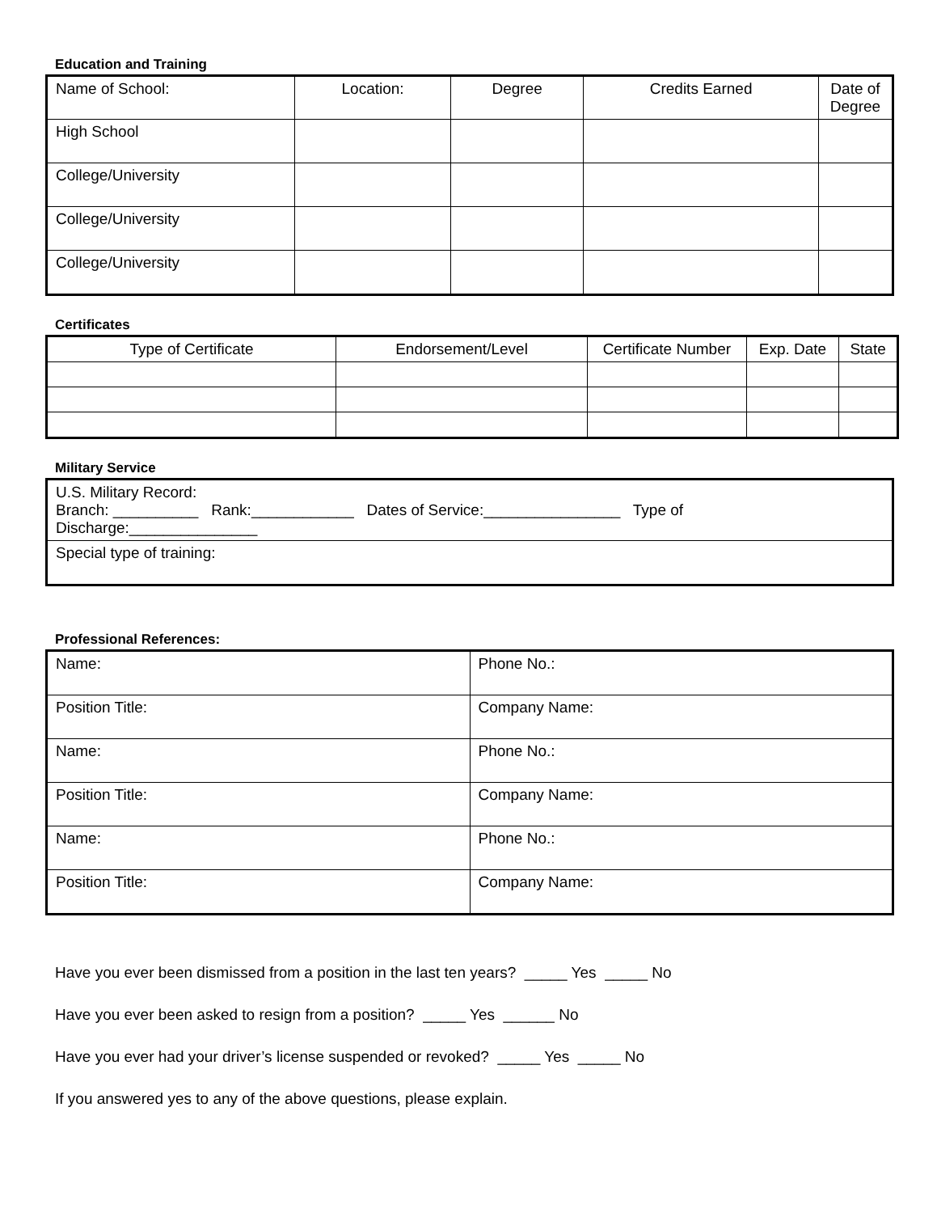Education and Training
| Name of School: | Location: | Degree | Credits Earned | Date of Degree |
| --- | --- | --- | --- | --- |
| High School | | | | |
| College/University | | | | |
| College/University | | | | |
| College/University | | | | |
Certificates
| Type of Certificate | Endorsement/Level | Certificate Number | Exp. Date | State |
| --- | --- | --- | --- | --- |
Military Service
| U.S. Military Record: Branch: __________ Rank:____________ Dates of Service:________________ Type of Discharge:_______________ |
| Special type of training: |
Professional References:
| Name: | Phone No.: |
| Position Title: | Company Name: |
| Name: | Phone No.: |
| Position Title: | Company Name: |
| Name: | Phone No.: |
| Position Title: | Company Name: |
Have you ever been dismissed from a position in the last ten years? _____ Yes _____ No
Have you ever been asked to resign from a position? _____ Yes ______ No
Have you ever had your driver’s license suspended or revoked? _____ Yes _____ No
If you answered yes to any of the above questions, please explain.